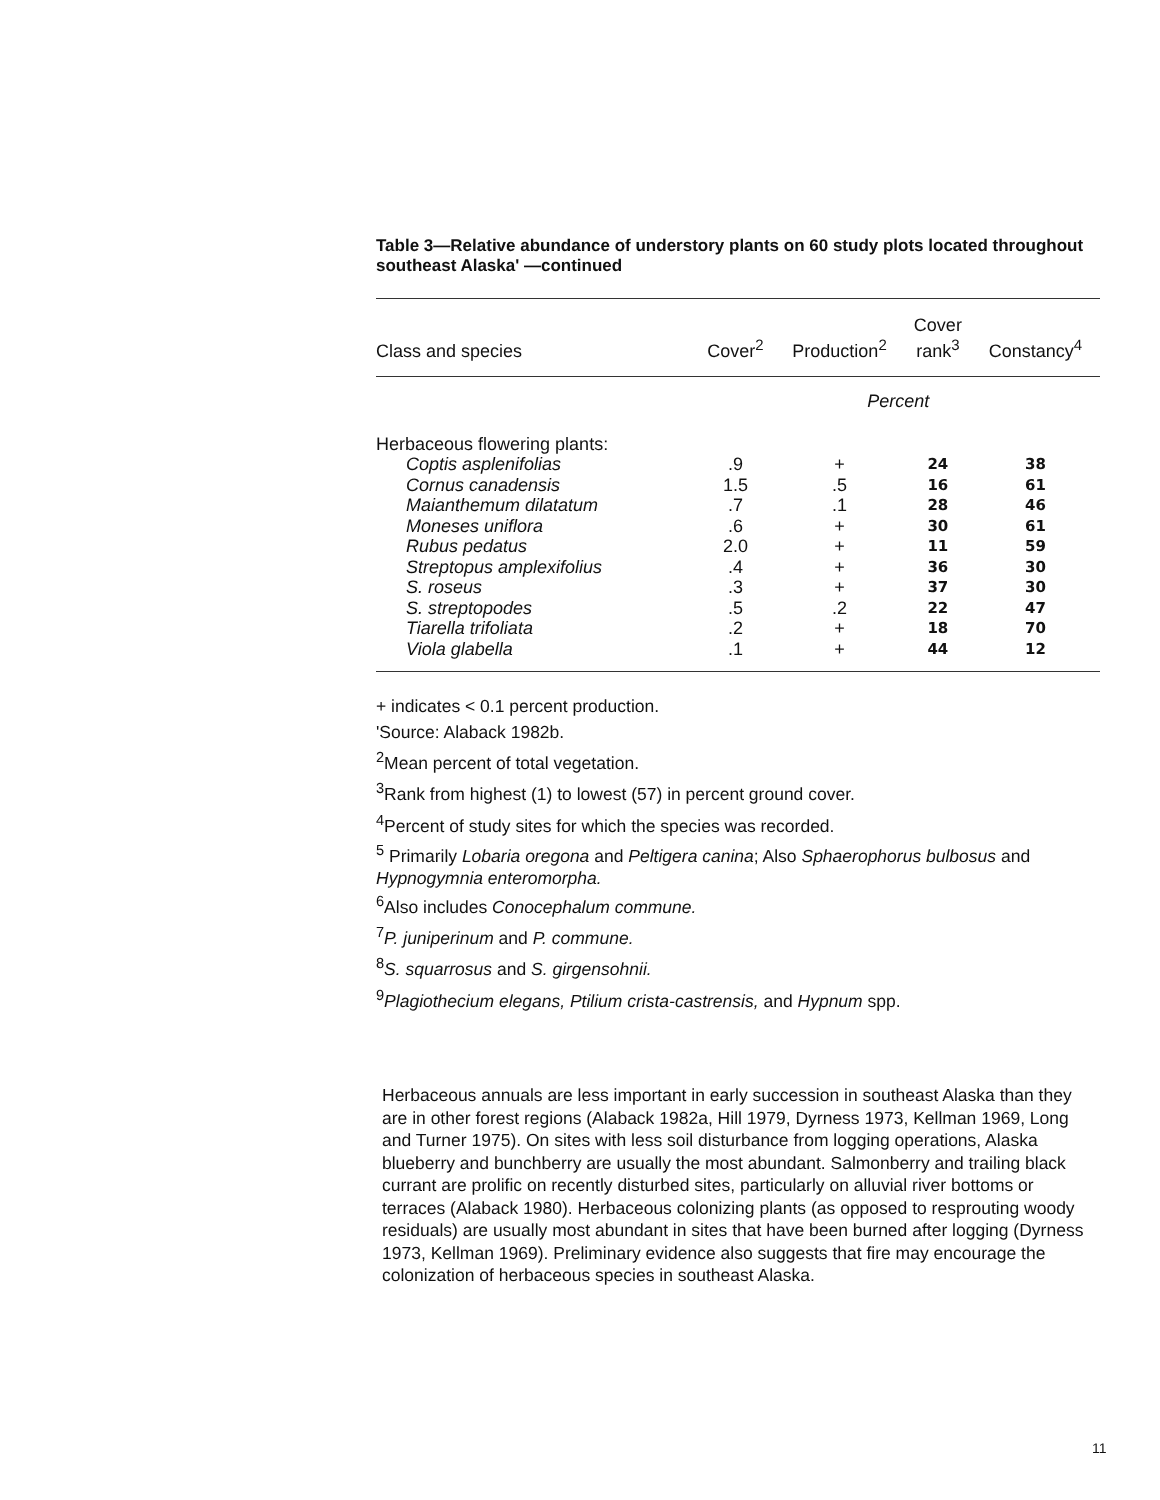Table 3—Relative abundance of understory plants on 60 study plots located throughout southeast Alaska' —continued
| Class and species | Cover<sup>2</sup> | Production<sup>2</sup> | Cover rank<sup>3</sup> | Constancy<sup>4</sup> |
| --- | --- | --- | --- | --- |
| | Percent | | | |
| Herbaceous flowering plants: | | | | |
| Coptis asplenifolias | .9 | + | 24 | 38 |
| Cornus canadensis | 1.5 | .5 | 16 | 61 |
| Maianthemum dilatatum | .7 | .1 | 28 | 46 |
| Moneses uniflora | .6 | + | 30 | 61 |
| Rubus pedatus | 2.0 | + | 11 | 59 |
| Streptopus amplexifolius | .4 | + | 36 | 30 |
| S. roseus | .3 | + | 37 | 30 |
| S. streptopodes | .5 | .2 | 22 | 47 |
| Tiarella trifoliata | .2 | + | 18 | 70 |
| Viola glabella | .1 | + | 44 | 12 |
+ indicates < 0.1 percent production.
'Source: Alaback 1982b.
<sup>2</sup> Mean percent of total vegetation.
<sup>3</sup> Rank from highest (1) to lowest (57) in percent ground cover.
<sup>4</sup> Percent of study sites for which the species was recorded.
<sup>5</sup> Primarily Lobaria oregona and Peltigera canina; Also Sphaerophorus bulbosus and Hypnogymnia enteromorpha.
<sup>6</sup> Also includes Conocephalum commune.
<sup>7</sup> P. juniperinum and P. commune.
<sup>8</sup> S. squarrosus and S. girgensohnii.
<sup>9</sup> Plagiothecium elegans, Ptilium crista-castrensis, and Hypnum spp.
Herbaceous annuals are less important in early succession in southeast Alaska than they are in other forest regions (Alaback 1982a, Hill 1979, Dyrness 1973, Kellman 1969, Long and Turner 1975). On sites with less soil disturbance from logging operations, Alaska blueberry and bunchberry are usually the most abundant. Salmonberry and trailing black currant are prolific on recently disturbed sites, particularly on alluvial river bottoms or terraces (Alaback 1980). Herbaceous colonizing plants (as opposed to resprouting woody residuals) are usually most abundant in sites that have been burned after logging (Dyrness 1973, Kellman 1969). Preliminary evidence also suggests that fire may encourage the colonization of herbaceous species in southeast Alaska.
11